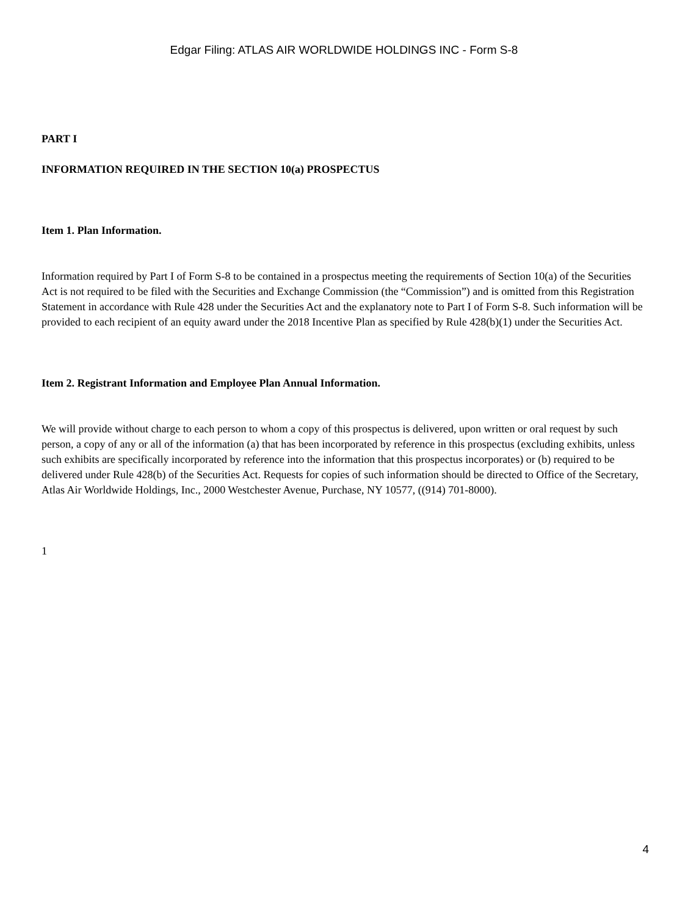Edgar Filing: ATLAS AIR WORLDWIDE HOLDINGS INC - Form S-8
PART I
INFORMATION REQUIRED IN THE SECTION 10(a) PROSPECTUS
Item 1. Plan Information.
Information required by Part I of Form S-8 to be contained in a prospectus meeting the requirements of Section 10(a) of the Securities Act is not required to be filed with the Securities and Exchange Commission (the “Commission”) and is omitted from this Registration Statement in accordance with Rule 428 under the Securities Act and the explanatory note to Part I of Form S-8. Such information will be provided to each recipient of an equity award under the 2018 Incentive Plan as specified by Rule 428(b)(1) under the Securities Act.
Item 2. Registrant Information and Employee Plan Annual Information.
We will provide without charge to each person to whom a copy of this prospectus is delivered, upon written or oral request by such person, a copy of any or all of the information (a) that has been incorporated by reference in this prospectus (excluding exhibits, unless such exhibits are specifically incorporated by reference into the information that this prospectus incorporates) or (b) required to be delivered under Rule 428(b) of the Securities Act. Requests for copies of such information should be directed to Office of the Secretary, Atlas Air Worldwide Holdings, Inc., 2000 Westchester Avenue, Purchase, NY 10577, ((914) 701-8000).
1
4